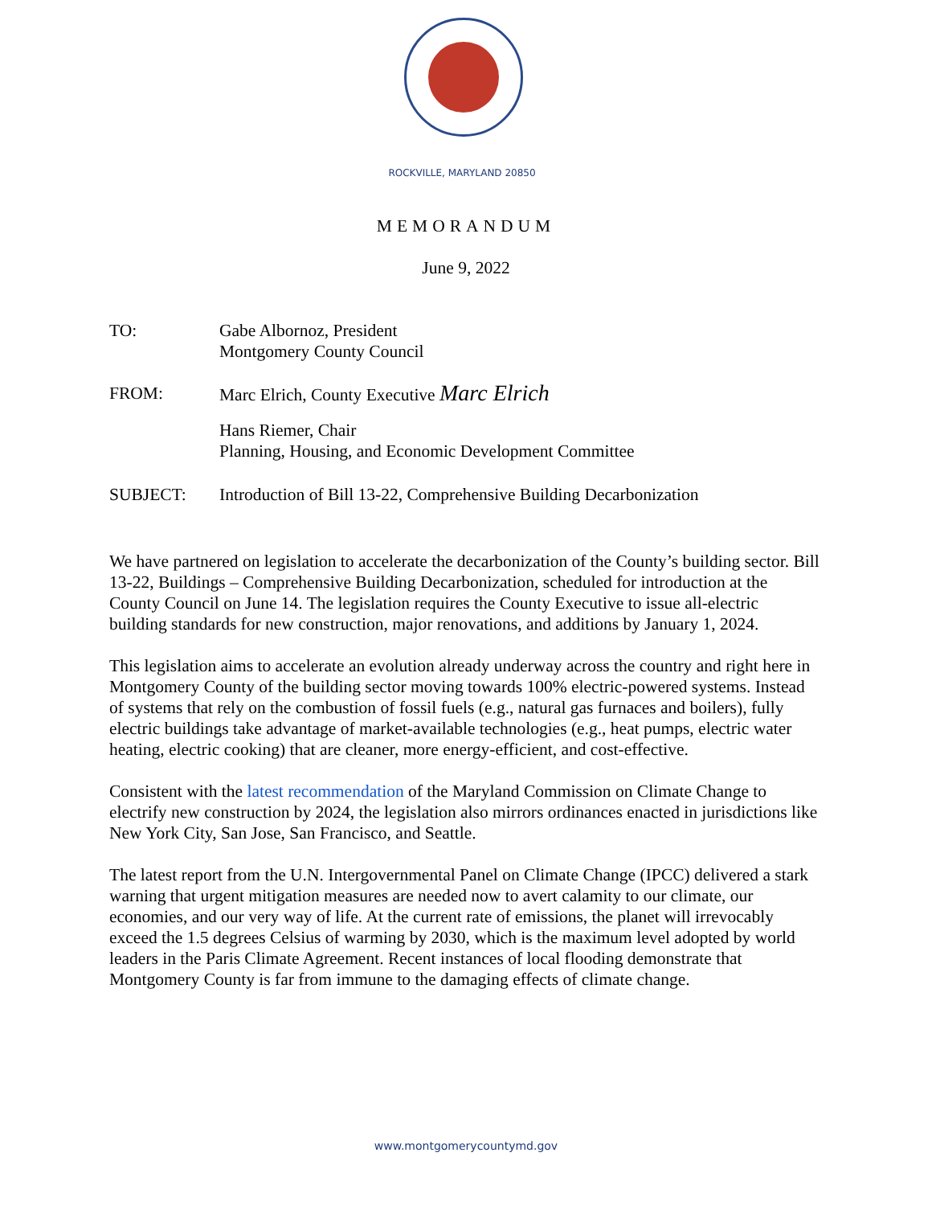ROCKVILLE, MARYLAND 20850
MEMORANDUM
June 9, 2022
TO: Gabe Albornoz, President
Montgomery County Council
FROM: Marc Elrich, County Executive Marc Elrich
Hans Riemer, Chair
Planning, Housing, and Economic Development Committee
SUBJECT: Introduction of Bill 13-22, Comprehensive Building Decarbonization
We have partnered on legislation to accelerate the decarbonization of the County’s building sector. Bill 13-22, Buildings – Comprehensive Building Decarbonization, scheduled for introduction at the County Council on June 14. The legislation requires the County Executive to issue all-electric building standards for new construction, major renovations, and additions by January 1, 2024.
This legislation aims to accelerate an evolution already underway across the country and right here in Montgomery County of the building sector moving towards 100% electric-powered systems. Instead of systems that rely on the combustion of fossil fuels (e.g., natural gas furnaces and boilers), fully electric buildings take advantage of market-available technologies (e.g., heat pumps, electric water heating, electric cooking) that are cleaner, more energy-efficient, and cost-effective.
Consistent with the latest recommendation of the Maryland Commission on Climate Change to electrify new construction by 2024, the legislation also mirrors ordinances enacted in jurisdictions like New York City, San Jose, San Francisco, and Seattle.
The latest report from the U.N. Intergovernmental Panel on Climate Change (IPCC) delivered a stark warning that urgent mitigation measures are needed now to avert calamity to our climate, our economies, and our very way of life. At the current rate of emissions, the planet will irrevocably exceed the 1.5 degrees Celsius of warming by 2030, which is the maximum level adopted by world leaders in the Paris Climate Agreement. Recent instances of local flooding demonstrate that Montgomery County is far from immune to the damaging effects of climate change.
www.montgomerycountymd.gov